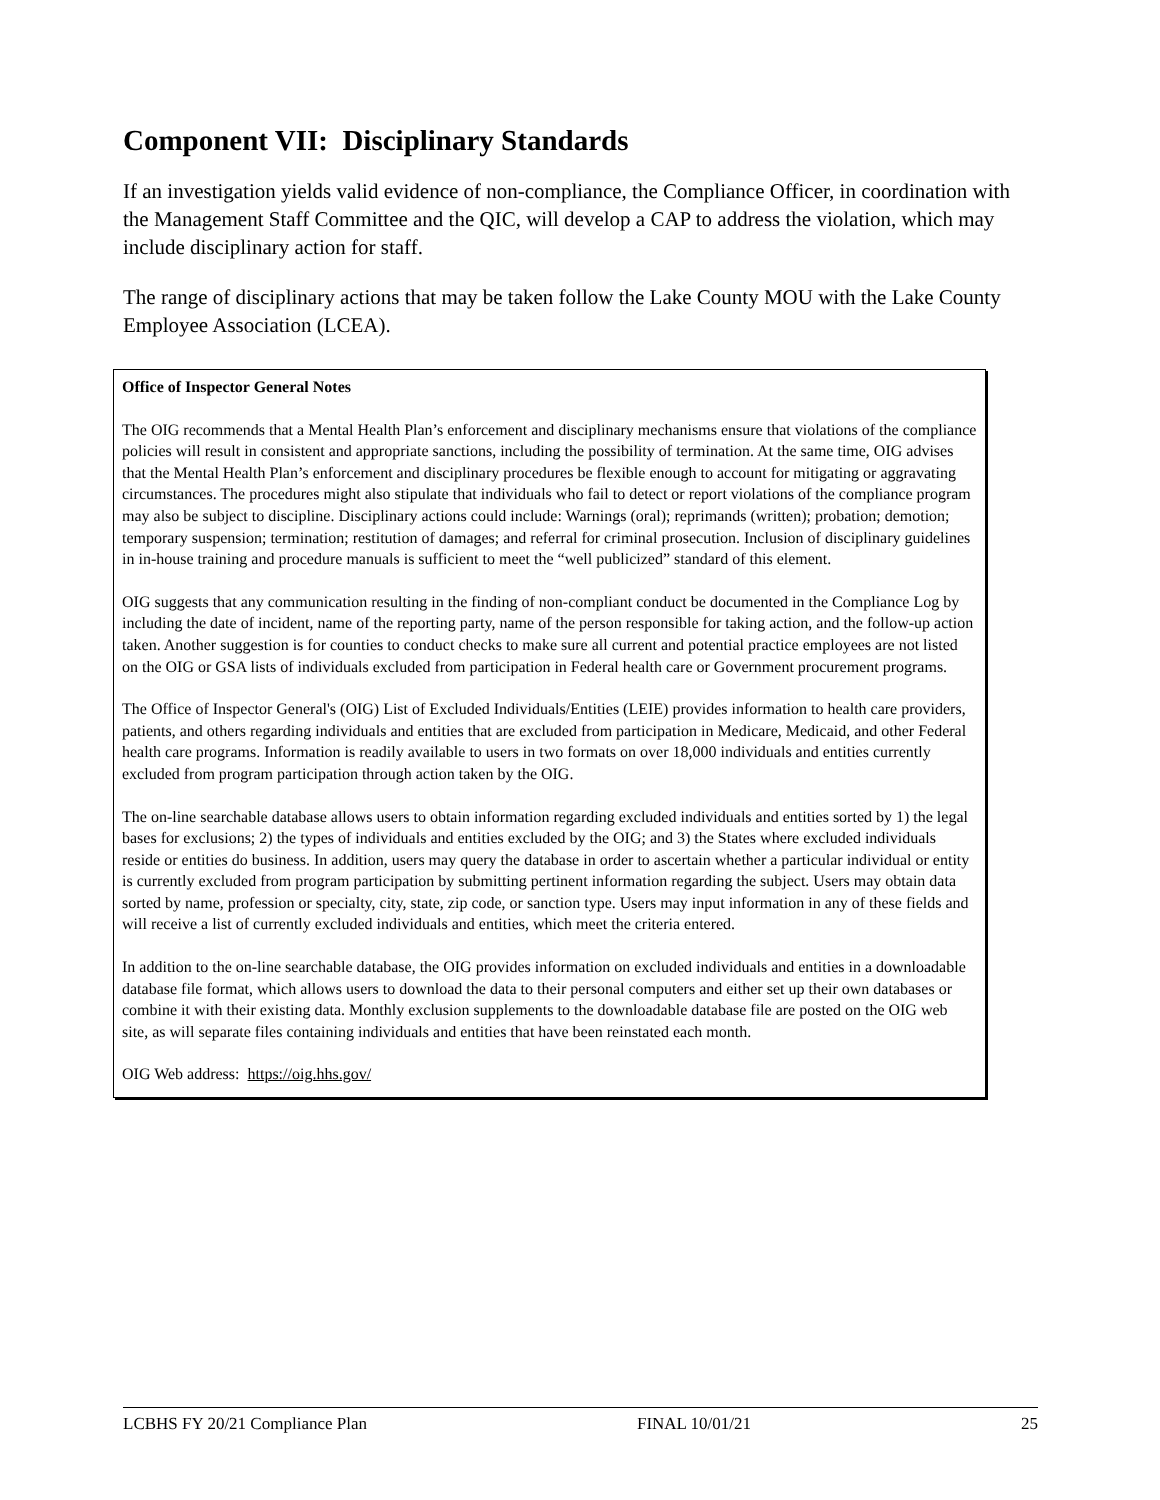Component VII: Disciplinary Standards
If an investigation yields valid evidence of non-compliance, the Compliance Officer, in coordination with the Management Staff Committee and the QIC, will develop a CAP to address the violation, which may include disciplinary action for staff.
The range of disciplinary actions that may be taken follow the Lake County MOU with the Lake County Employee Association (LCEA).
Office of Inspector General Notes
The OIG recommends that a Mental Health Plan’s enforcement and disciplinary mechanisms ensure that violations of the compliance policies will result in consistent and appropriate sanctions, including the possibility of termination. At the same time, OIG advises that the Mental Health Plan’s enforcement and disciplinary procedures be flexible enough to account for mitigating or aggravating circumstances. The procedures might also stipulate that individuals who fail to detect or report violations of the compliance program may also be subject to discipline. Disciplinary actions could include: Warnings (oral); reprimands (written); probation; demotion; temporary suspension; termination; restitution of damages; and referral for criminal prosecution. Inclusion of disciplinary guidelines in in-house training and procedure manuals is sufficient to meet the “well publicized” standard of this element.
OIG suggests that any communication resulting in the finding of non-compliant conduct be documented in the Compliance Log by including the date of incident, name of the reporting party, name of the person responsible for taking action, and the follow-up action taken. Another suggestion is for counties to conduct checks to make sure all current and potential practice employees are not listed on the OIG or GSA lists of individuals excluded from participation in Federal health care or Government procurement programs.
The Office of Inspector General's (OIG) List of Excluded Individuals/Entities (LEIE) provides information to health care providers, patients, and others regarding individuals and entities that are excluded from participation in Medicare, Medicaid, and other Federal health care programs. Information is readily available to users in two formats on over 18,000 individuals and entities currently excluded from program participation through action taken by the OIG.
The on-line searchable database allows users to obtain information regarding excluded individuals and entities sorted by 1) the legal bases for exclusions; 2) the types of individuals and entities excluded by the OIG; and 3) the States where excluded individuals reside or entities do business. In addition, users may query the database in order to ascertain whether a particular individual or entity is currently excluded from program participation by submitting pertinent information regarding the subject. Users may obtain data sorted by name, profession or specialty, city, state, zip code, or sanction type. Users may input information in any of these fields and will receive a list of currently excluded individuals and entities, which meet the criteria entered.
In addition to the on-line searchable database, the OIG provides information on excluded individuals and entities in a downloadable database file format, which allows users to download the data to their personal computers and either set up their own databases or combine it with their existing data. Monthly exclusion supplements to the downloadable database file are posted on the OIG web site, as will separate files containing individuals and entities that have been reinstated each month.
OIG Web address: https://oig.hhs.gov/
LCBHS FY 20/21 Compliance Plan FINAL 10/01/21 25